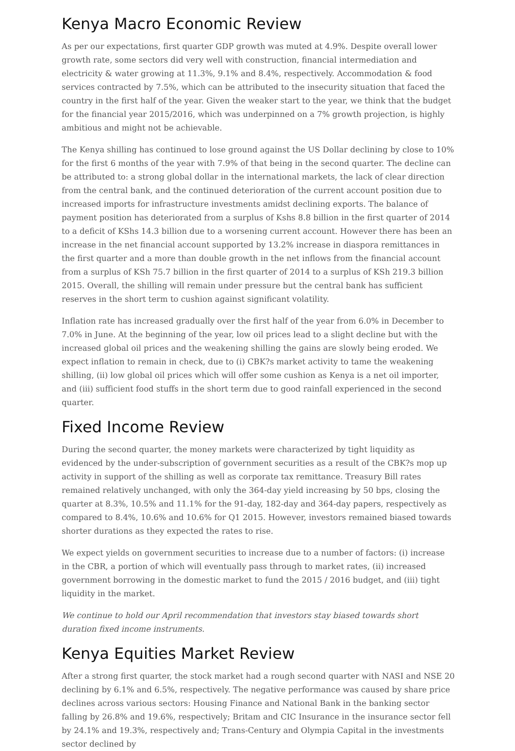Kenya Macro Economic Review
As per our expectations, first quarter GDP growth was muted at 4.9%. Despite overall lower growth rate, some sectors did very well with construction, financial intermediation and electricity & water growing at 11.3%, 9.1% and 8.4%, respectively. Accommodation & food services contracted by 7.5%, which can be attributed to the insecurity situation that faced the country in the first half of the year. Given the weaker start to the year, we think that the budget for the financial year 2015/2016, which was underpinned on a 7% growth projection, is highly ambitious and might not be achievable.
The Kenya shilling has continued to lose ground against the US Dollar declining by close to 10% for the first 6 months of the year with 7.9% of that being in the second quarter. The decline can be attributed to: a strong global dollar in the international markets, the lack of clear direction from the central bank, and the continued deterioration of the current account position due to increased imports for infrastructure investments amidst declining exports. The balance of payment position has deteriorated from a surplus of Kshs 8.8 billion in the first quarter of 2014 to a deficit of KShs 14.3 billion due to a worsening current account. However there has been an increase in the net financial account supported by 13.2% increase in diaspora remittances in the first quarter and a more than double growth in the net inflows from the financial account from a surplus of KSh 75.7 billion in the first quarter of 2014 to a surplus of KSh 219.3 billion 2015. Overall, the shilling will remain under pressure but the central bank has sufficient reserves in the short term to cushion against significant volatility.
Inflation rate has increased gradually over the first half of the year from 6.0% in December to 7.0% in June. At the beginning of the year, low oil prices lead to a slight decline but with the increased global oil prices and the weakening shilling the gains are slowly being eroded. We expect inflation to remain in check, due to (i) CBK?s market activity to tame the weakening shilling, (ii) low global oil prices which will offer some cushion as Kenya is a net oil importer, and (iii) sufficient food stuffs in the short term due to good rainfall experienced in the second quarter.
Fixed Income Review
During the second quarter, the money markets were characterized by tight liquidity as evidenced by the under-subscription of government securities as a result of the CBK?s mop up activity in support of the shilling as well as corporate tax remittance. Treasury Bill rates remained relatively unchanged, with only the 364-day yield increasing by 50 bps, closing the quarter at 8.3%, 10.5% and 11.1% for the 91-day, 182-day and 364-day papers, respectively as compared to 8.4%, 10.6% and 10.6% for Q1 2015. However, investors remained biased towards shorter durations as they expected the rates to rise.
We expect yields on government securities to increase due to a number of factors: (i) increase in the CBR, a portion of which will eventually pass through to market rates, (ii) increased government borrowing in the domestic market to fund the 2015 / 2016 budget, and (iii) tight liquidity in the market.
We continue to hold our April recommendation that investors stay biased towards short duration fixed income instruments.
Kenya Equities Market Review
After a strong first quarter, the stock market had a rough second quarter with NASI and NSE 20 declining by 6.1% and 6.5%, respectively. The negative performance was caused by share price declines across various sectors: Housing Finance and National Bank in the banking sector falling by 26.8% and 19.6%, respectively; Britam and CIC Insurance in the insurance sector fell by 24.1% and 19.3%, respectively and; Trans-Century and Olympia Capital in the investments sector declined by